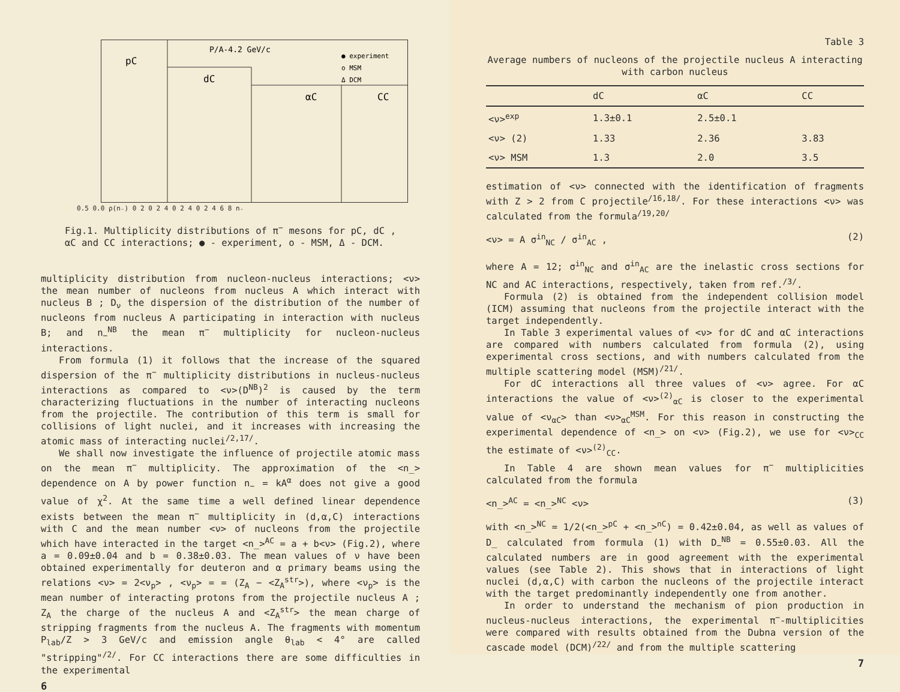pC
dC
αC
CC
P/A-4.2 GeV/c
● experiment
o MSM
Δ DCM
0.5 0.0 ρ(n₋) 0 2 0 2 4 0 2 4 0 2 4 6 8 n₋
Fig.1. Multiplicity distributions of π<sup>−</sup> mesons for pC, dC , αC and CC interactions; ● - experiment, o - MSM, Δ - DCM.
multiplicity distribution from nucleon-nucleus interactions; <ν> the mean number of nucleons from nucleus A which interact with nucleus B ; D<sub>ν</sub> the dispersion of the distribution of the number of nucleons from nucleus A participating in interaction with nucleus B; and n<sub>−</sub><sup>NB</sup> the mean π<sup>−</sup> multiplicity for nucleon-nucleus interactions.
From formula (1) it follows that the increase of the squared dispersion of the π<sup>−</sup> multiplicity distributions in nucleus-nucleus interactions as compared to <ν>(D<sup>NB</sup>)<sup>2</sup> is caused by the term characterizing fluctuations in the number of interacting nucleons from the projectile. The contribution of this term is small for collisions of light nuclei, and it increases with increasing the atomic mass of interacting nuclei<sup>/2,17/</sup>.
We shall now investigate the influence of projectile atomic mass on the mean π<sup>−</sup> multiplicity. The approximation of the <n_> dependence on A by power function n<sub>−</sub> = kA<sup>α</sup> does not give a good value of χ<sup>2</sup>. At the same time a well defined linear dependence exists between the mean π<sup>−</sup> multiplicity in (d,α,C) interactions with C and the mean number <ν> of nucleons from the projectile which have interacted in the target <n_><sup>AC</sup> = a + b<ν> (Fig.2), where a = 0.09±0.04 and b = 0.38±0.03. The mean values of ν have been obtained experimentally for deuteron and α primary beams using the relations <ν> = 2<ν<sub>p</sub>> , <ν<sub>p</sub>> = = (Z<sub>A</sub> − <Z<sub>A</sub><sup>str</sup>>), where <ν<sub>p</sub>> is the mean number of interacting protons from the projectile nucleus A ; Z<sub>A</sub> the charge of the nucleus A and <Z<sub>A</sub><sup>str</sup>> the mean charge of stripping fragments from the nucleus A. The fragments with momentum P<sub>lab</sub>/Z > 3 GeV/c and emission angle θ<sub>lab</sub> < 4° are called "stripping"<sup>/2/</sup>. For CC interactions there are some difficulties in the experimental
6
Table 3
Average numbers of nucleons of the projectile nucleus A interacting with carbon nucleus
| | dC | αC | CC |
| --- | --- | --- | --- |
| <ν><sup>exp</sup> | 1.3±0.1 | 2.5±0.1 | |
| <ν> (2) | 1.33 | 2.36 | 3.83 |
| <ν> MSM | 1.3 | 2.0 | 3.5 |
estimation of <ν> connected with the identification of fragments with Z > 2 from C projectile<sup>/16,18/</sup>. For these interactions <ν> was calculated from the formula<sup>/19,20/</sup>
<ν> = A σ<sup>in</sup><sub>NC</sub> / σ<sup>in</sup><sub>AC</sub> , (2)
where A = 12; σ<sup>in</sup><sub>NC</sub> and σ<sup>in</sup><sub>AC</sub> are the inelastic cross sections for NC and AC interactions, respectively, taken from ref.<sup>/3/</sup>.
Formula (2) is obtained from the independent collision model (ICM) assuming that nucleons from the projectile interact with the target independently.
In Table 3 experimental values of <ν> for dC and αC interactions are compared with numbers calculated from formula (2), using experimental cross sections, and with numbers calculated from the multiple scattering model (MSM)<sup>/21/</sup>.
For dC interactions all three values of <ν> agree. For αC interactions the value of <ν><sup>(2)</sup><sub>αC</sub> is closer to the experimental value of <ν<sub>αC</sub>> than <ν><sub>αC</sub><sup>MSM</sup>. For this reason in constructing the experimental dependence of <n_> on <ν> (Fig.2), we use for <ν><sub>CC</sub> the estimate of <ν><sup>(2)</sup><sub>CC</sub>.
In Table 4 are shown mean values for π<sup>−</sup> multiplicities calculated from the formula
<n_><sup>AC</sup> = <n_><sup>NC</sup> <ν> (3)
with <n_><sup>NC</sup> = 1/2(<n_><sup>pC</sup> + <n_><sup>nC</sup>) = 0.42±0.04, as well as values of D_ calculated from formula (1) with D<sub>−</sub><sup>NB</sup> = 0.55±0.03. All the calculated numbers are in good agreement with the experimental values (see Table 2). This shows that in interactions of light nuclei (d,α,C) with carbon the nucleons of the projectile interact with the target predominantly independently one from another.
In order to understand the mechanism of pion production in nucleus-nucleus interactions, the experimental π<sup>−</sup>-multiplicities were compared with results obtained from the Dubna version of the cascade model (DCM)<sup>/22/</sup> and from the multiple scattering
7